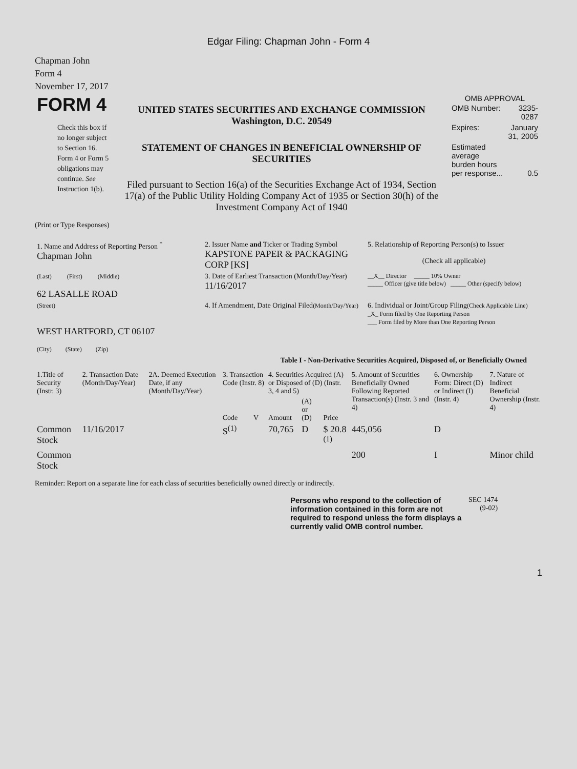Edgar Filing: Chapman John - Form 4
Chapman John
Form 4
November 17, 2017
| FORM 4 Check this box if no longer subject to Section 16. Form 4 or Form 5 obligations may continue. See Instruction 1(b). | UNITED STATES SECURITIES AND EXCHANGE COMMISSION Washington, D.C. 20549 STATEMENT OF CHANGES IN BENEFICIAL OWNERSHIP OF SECURITIES Filed pursuant to Section 16(a) of the Securities Exchange Act of 1934, Section 17(a) of the Public Utility Holding Company Act of 1935 or Section 30(h) of the Investment Company Act of 1940 | OMB APPROVAL / OMB Number: / 3235-0287 / / Expires: / January 31, 2005 / / Estimated average burden hours per response... / 0.5 / |
(Print or Type Responses)
| 1. Name and Address of Reporting Person <sup>*</sup> Chapman John | 2. Issuer Name and Ticker or Trading Symbol KAPSTONE PAPER & PACKAGING CORP [KS] | 5. Relationship of Reporting Person(s) to Issuer (Check all applicable) |
| (Last) (First) (Middle) 62 LASALLE ROAD | 3. Date of Earliest Transaction (Month/Day/Year) 11/16/2017 | __X__ Director _____ 10% Owner _____ Officer (give title below) _____ Other (specify below) |
| (Street) WEST HARTFORD, CT 06107 (City) (State) (Zip) | 4. If Amendment, Date Original Filed (Month/Day/Year) | 6. Individual or Joint/Group Filing (Check Applicable Line) _X_ Form filed by One Reporting Person ___ Form filed by More than One Reporting Person |
Table I - Non-Derivative Securities Acquired, Disposed of, or Beneficially Owned
| 1.Title of Security (Instr. 3) | 2. Transaction Date (Month/Day/Year) | 2A. Deemed Execution Date, if any (Month/Day/Year) | 3. Transaction Code (Instr. 8) | | 4. Securities Acquired (A) or Disposed of (D) (Instr. 3, 4 and 5) | | | 5. Amount of Securities Beneficially Owned Following Reported Transaction(s) (Instr. 3 and 4) | 6. Ownership Form: Direct (D) or Indirect (I) (Instr. 4) | 7. Nature of Indirect Beneficial Ownership (Instr. 4) |
| --- | --- | --- | --- | --- | --- | --- | --- | --- | --- | --- |
| | | | Code | V | Amount | (A) or (D) | Price | | | |
| Common Stock | 11/16/2017 | | S<sup>(1)</sup> | | 70,765 | D | $ 20.8 <sup>(1)</sup> | 445,056 | D | |
| Common Stock | | | | | | | | 200 | I | Minor child |
Reminder: Report on a separate line for each class of securities beneficially owned directly or indirectly.
| Persons who respond to the collection of information contained in this form are not required to respond unless the form displays a currently valid OMB control number. | SEC 1474 (9-02) |
1